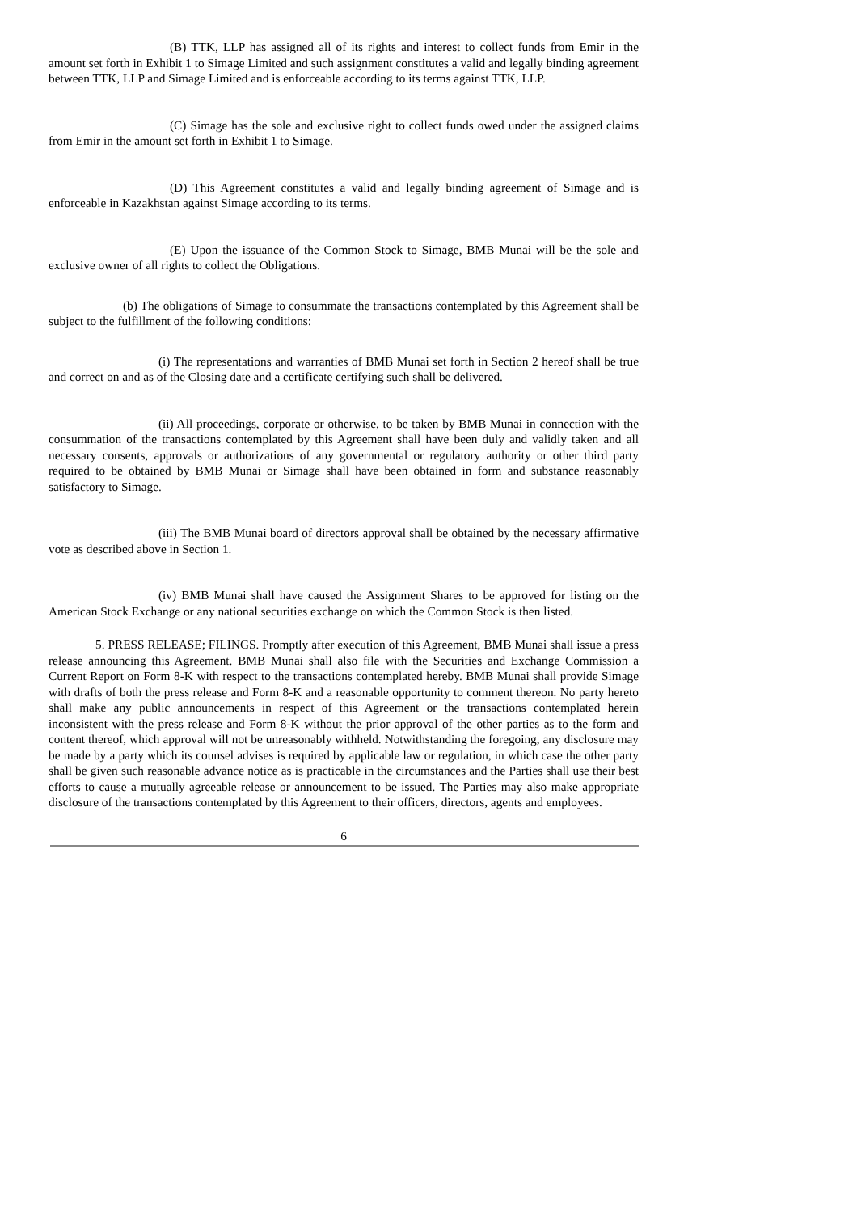(B) TTK, LLP has assigned all of its rights and interest to collect funds from Emir in the amount set forth in Exhibit 1 to Simage Limited and such assignment constitutes a valid and legally binding agreement between TTK, LLP and Simage Limited and is enforceable according to its terms against TTK, LLP.
(C) Simage has the sole and exclusive right to collect funds owed under the assigned claims from Emir in the amount set forth in Exhibit 1 to Simage.
(D) This Agreement constitutes a valid and legally binding agreement of Simage and is enforceable in Kazakhstan against Simage according to its terms.
(E) Upon the issuance of the Common Stock to Simage, BMB Munai will be the sole and exclusive owner of all rights to collect the Obligations.
(b) The obligations of Simage to consummate the transactions contemplated by this Agreement shall be subject to the fulfillment of the following conditions:
(i) The representations and warranties of BMB Munai set forth in Section 2 hereof shall be true and correct on and as of the Closing date and a certificate certifying such shall be delivered.
(ii) All proceedings, corporate or otherwise, to be taken by BMB Munai in connection with the consummation of the transactions contemplated by this Agreement shall have been duly and validly taken and all necessary consents, approvals or authorizations of any governmental or regulatory authority or other third party required to be obtained by BMB Munai or Simage shall have been obtained in form and substance reasonably satisfactory to Simage.
(iii) The BMB Munai board of directors approval shall be obtained by the necessary affirmative vote as described above in Section 1.
(iv) BMB Munai shall have caused the Assignment Shares to be approved for listing on the American Stock Exchange or any national securities exchange on which the Common Stock is then listed.
5. PRESS RELEASE; FILINGS. Promptly after execution of this Agreement, BMB Munai shall issue a press release announcing this Agreement. BMB Munai shall also file with the Securities and Exchange Commission a Current Report on Form 8-K with respect to the transactions contemplated hereby. BMB Munai shall provide Simage with drafts of both the press release and Form 8-K and a reasonable opportunity to comment thereon. No party hereto shall make any public announcements in respect of this Agreement or the transactions contemplated herein inconsistent with the press release and Form 8-K without the prior approval of the other parties as to the form and content thereof, which approval will not be unreasonably withheld. Notwithstanding the foregoing, any disclosure may be made by a party which its counsel advises is required by applicable law or regulation, in which case the other party shall be given such reasonable advance notice as is practicable in the circumstances and the Parties shall use their best efforts to cause a mutually agreeable release or announcement to be issued. The Parties may also make appropriate disclosure of the transactions contemplated by this Agreement to their officers, directors, agents and employees.
6